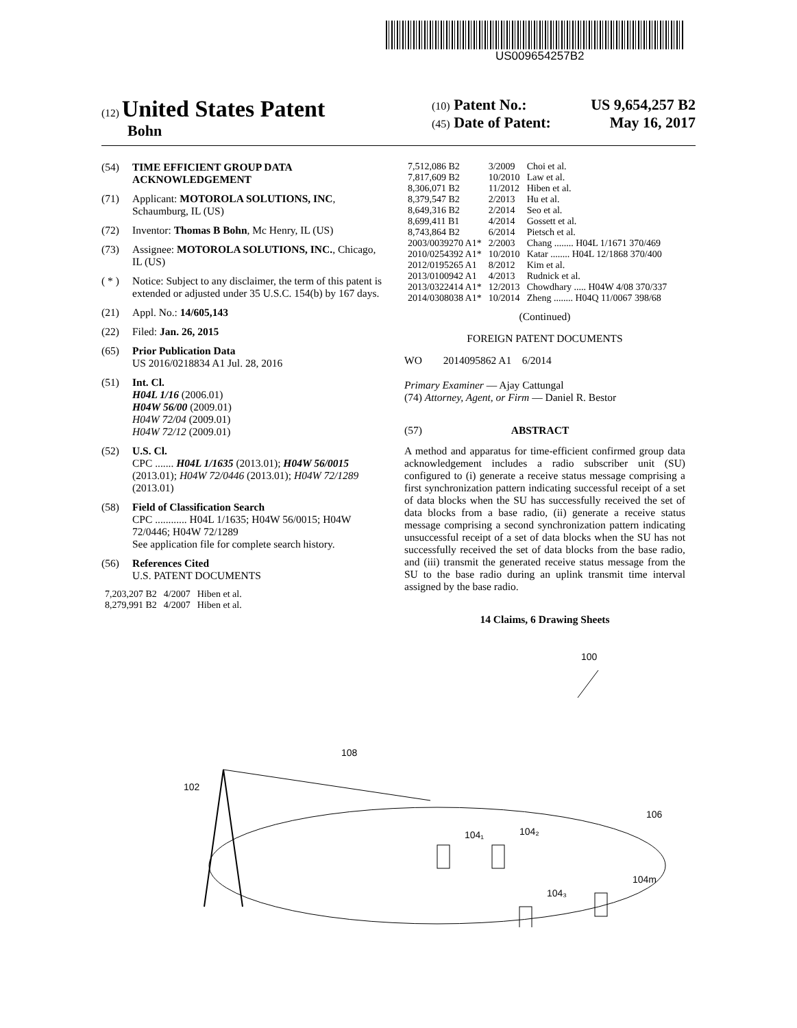US009654257B2
(12) United States Patent
Bohn
(10) Patent No.: US 9,654,257 B2
(45) Date of Patent: May 16, 2017
(54) TIME EFFICIENT GROUP DATA ACKNOWLEDGEMENT
(71) Applicant: MOTOROLA SOLUTIONS, INC, Schaumburg, IL (US)
(72) Inventor: Thomas B Bohn, Mc Henry, IL (US)
(73) Assignee: MOTOROLA SOLUTIONS, INC., Chicago, IL (US)
( * ) Notice: Subject to any disclaimer, the term of this patent is extended or adjusted under 35 U.S.C. 154(b) by 167 days.
(21) Appl. No.: 14/605,143
(22) Filed: Jan. 26, 2015
(65) Prior Publication Data
US 2016/0218834 A1 Jul. 28, 2016
(51) Int. Cl.
H04L 1/16 (2006.01)
H04W 56/00 (2009.01)
H04W 72/04 (2009.01)
H04W 72/12 (2009.01)
(52) U.S. Cl.
CPC ....... H04L 1/1635 (2013.01); H04W 56/0015 (2013.01); H04W 72/0446 (2013.01); H04W 72/1289 (2013.01)
(58) Field of Classification Search
CPC ............ H04L 1/1635; H04W 56/0015; H04W 72/0446; H04W 72/1289
See application file for complete search history.
(56) References Cited
U.S. PATENT DOCUMENTS
| 7,203,207 B2 | 4/2007 | Hiben et al. |
| 8,279,991 B2 | 4/2007 | Hiben et al. |
| 7,512,086 B2 | 3/2009 | Choi et al. |
| 7,817,609 B2 | 10/2010 | Law et al. |
| 8,306,071 B2 | 11/2012 | Hiben et al. |
| 8,379,547 B2 | 2/2013 | Hu et al. |
| 8,649,316 B2 | 2/2014 | Seo et al. |
| 8,699,411 B1 | 4/2014 | Gossett et al. |
| 8,743,864 B2 | 6/2014 | Pietsch et al. |
| 2003/0039270 A1* | 2/2003 | Chang ........ H04L 1/1671 370/469 |
| 2010/0254392 A1* | 10/2010 | Katar ........ H04L 12/1868 370/400 |
| 2012/0195265 A1 | 8/2012 | Kim et al. |
| 2013/0100942 A1 | 4/2013 | Rudnick et al. |
| 2013/0322414 A1* | 12/2013 | Chowdhary ..... H04W 4/08 370/337 |
| 2014/0308038 A1* | 10/2014 | Zheng ........ H04Q 11/0067 398/68 |
(Continued)
FOREIGN PATENT DOCUMENTS
WO 2014095862 A1 6/2014
Primary Examiner — Ajay Cattungal
(74) Attorney, Agent, or Firm — Daniel R. Bestor
(57) ABSTRACT
A method and apparatus for time-efficient confirmed group data acknowledgement includes a radio subscriber unit (SU) configured to (i) generate a receive status message comprising a first synchronization pattern indicating successful receipt of a set of data blocks when the SU has successfully received the set of data blocks from a base radio, (ii) generate a receive status message comprising a second synchronization pattern indicating unsuccessful receipt of a set of data blocks when the SU has not successfully received the set of data blocks from the base radio, and (iii) transmit the generated receive status message from the SU to the base radio during an uplink transmit time interval assigned by the base radio.
14 Claims, 6 Drawing Sheets
100
108
102
106
104₁
104₂
104m
104₃